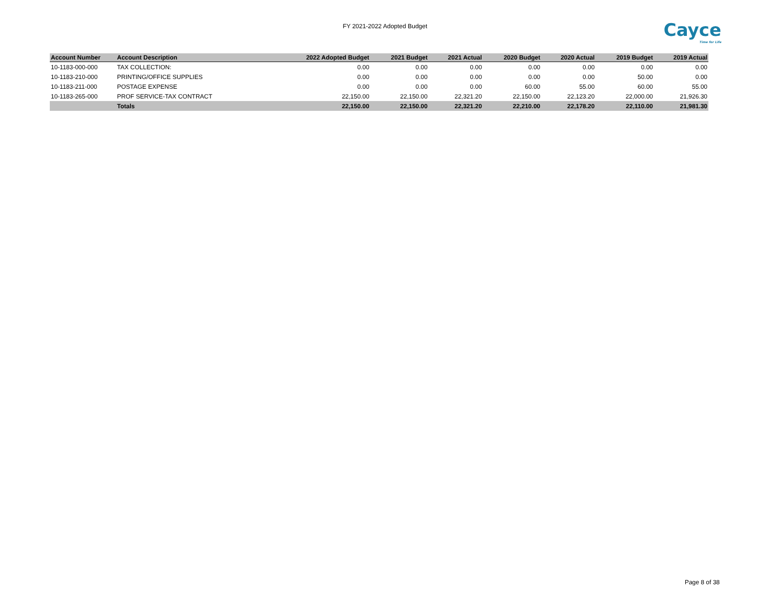FY 2021-2022 Adopted Budget Cayce
Time for Life
| Account Number | Account Description | 2022 Adopted Budget | 2021 Budget | 2021 Actual | 2020 Budget | 2020 Actual | 2019 Budget | 2019 Actual |
| --- | --- | --- | --- | --- | --- | --- | --- | --- |
| 10-1183-000-000 | TAX COLLECTION: | 0.00 | 0.00 | 0.00 | 0.00 | 0.00 | 0.00 | 0.00 |
| 10-1183-210-000 | PRINTING/OFFICE SUPPLIES | 0.00 | 0.00 | 0.00 | 0.00 | 0.00 | 50.00 | 0.00 |
| 10-1183-211-000 | POSTAGE EXPENSE | 0.00 | 0.00 | 0.00 | 60.00 | 55.00 | 60.00 | 55.00 |
| 10-1183-265-000 | PROF SERVICE-TAX CONTRACT | 22,150.00 | 22,150.00 | 22,321.20 | 22,150.00 | 22,123.20 | 22,000.00 | 21,926.30 |
| | Totals | 22,150.00 | 22,150.00 | 22,321.20 | 22,210.00 | 22,178.20 | 22,110.00 | 21,981.30 |
Page 8 of 38